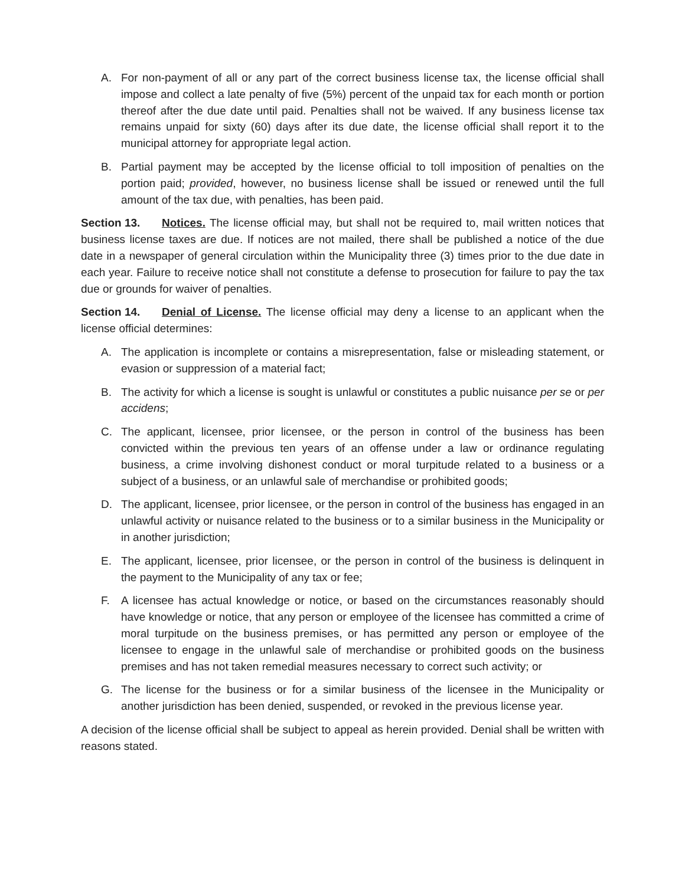A. For non-payment of all or any part of the correct business license tax, the license official shall impose and collect a late penalty of five (5%) percent of the unpaid tax for each month or portion thereof after the due date until paid. Penalties shall not be waived. If any business license tax remains unpaid for sixty (60) days after its due date, the license official shall report it to the municipal attorney for appropriate legal action.
B. Partial payment may be accepted by the license official to toll imposition of penalties on the portion paid; provided, however, no business license shall be issued or renewed until the full amount of the tax due, with penalties, has been paid.
Section 13. Notices. The license official may, but shall not be required to, mail written notices that business license taxes are due. If notices are not mailed, there shall be published a notice of the due date in a newspaper of general circulation within the Municipality three (3) times prior to the due date in each year. Failure to receive notice shall not constitute a defense to prosecution for failure to pay the tax due or grounds for waiver of penalties.
Section 14. Denial of License. The license official may deny a license to an applicant when the license official determines:
A. The application is incomplete or contains a misrepresentation, false or misleading statement, or evasion or suppression of a material fact;
B. The activity for which a license is sought is unlawful or constitutes a public nuisance per se or per accidens;
C. The applicant, licensee, prior licensee, or the person in control of the business has been convicted within the previous ten years of an offense under a law or ordinance regulating business, a crime involving dishonest conduct or moral turpitude related to a business or a subject of a business, or an unlawful sale of merchandise or prohibited goods;
D. The applicant, licensee, prior licensee, or the person in control of the business has engaged in an unlawful activity or nuisance related to the business or to a similar business in the Municipality or in another jurisdiction;
E. The applicant, licensee, prior licensee, or the person in control of the business is delinquent in the payment to the Municipality of any tax or fee;
F. A licensee has actual knowledge or notice, or based on the circumstances reasonably should have knowledge or notice, that any person or employee of the licensee has committed a crime of moral turpitude on the business premises, or has permitted any person or employee of the licensee to engage in the unlawful sale of merchandise or prohibited goods on the business premises and has not taken remedial measures necessary to correct such activity; or
G. The license for the business or for a similar business of the licensee in the Municipality or another jurisdiction has been denied, suspended, or revoked in the previous license year.
A decision of the license official shall be subject to appeal as herein provided. Denial shall be written with reasons stated.